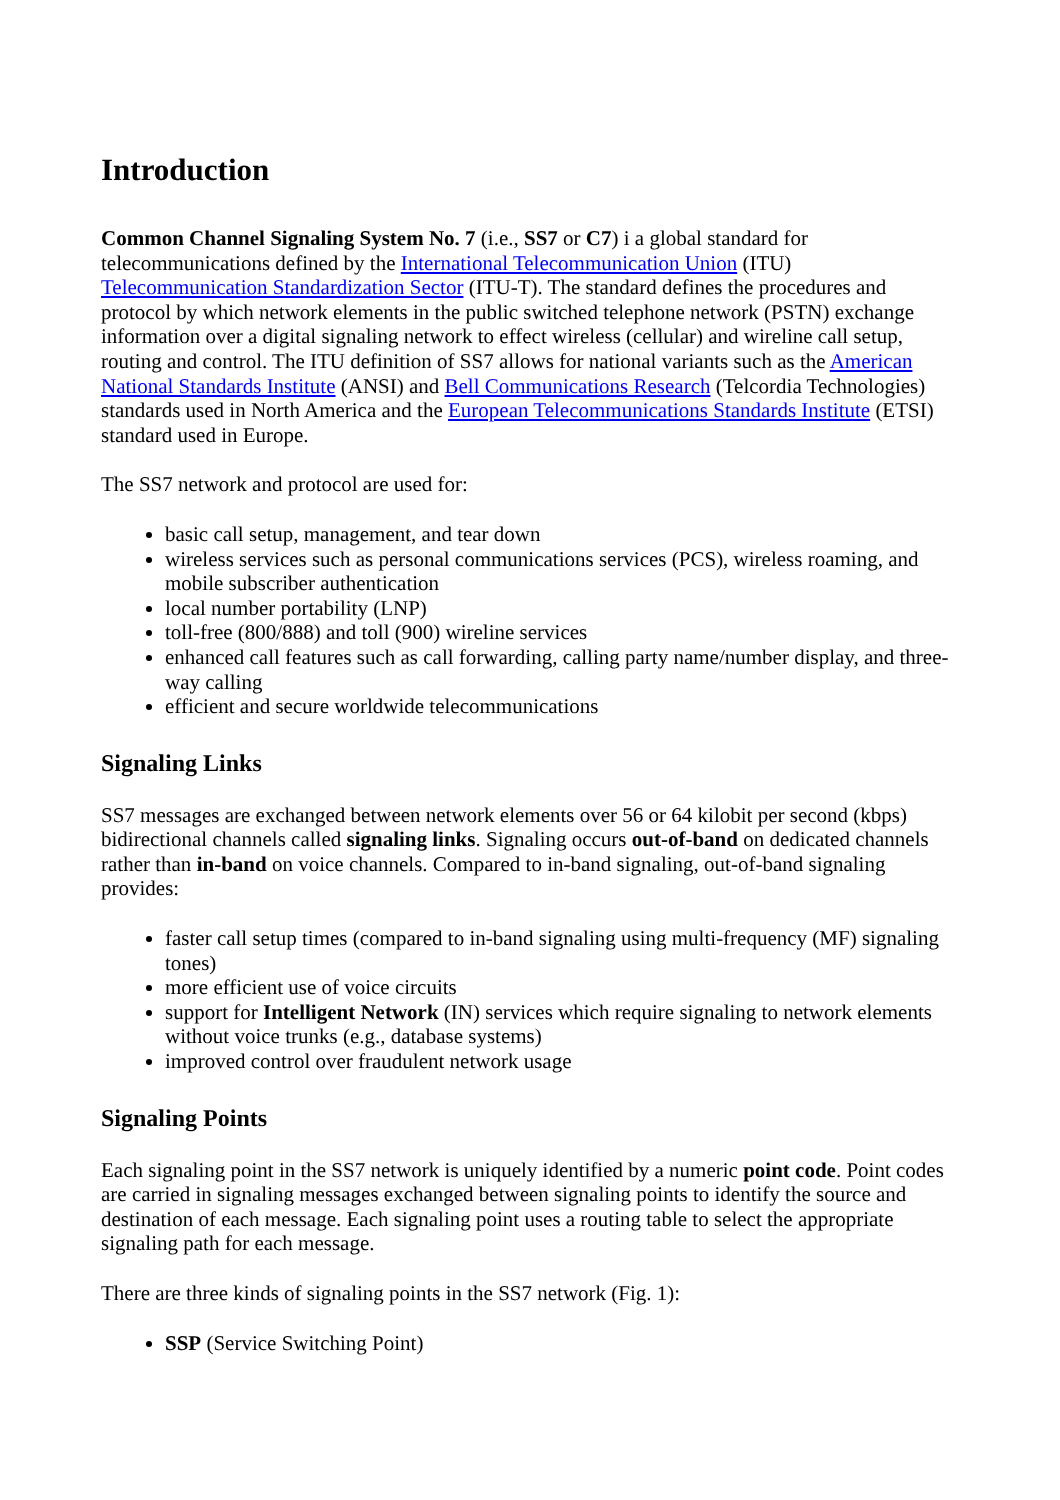Introduction
Common Channel Signaling System No. 7 (i.e., SS7 or C7) i a global standard for telecommunications defined by the International Telecommunication Union (ITU) Telecommunication Standardization Sector (ITU-T). The standard defines the procedures and protocol by which network elements in the public switched telephone network (PSTN) exchange information over a digital signaling network to effect wireless (cellular) and wireline call setup, routing and control. The ITU definition of SS7 allows for national variants such as the American National Standards Institute (ANSI) and Bell Communications Research (Telcordia Technologies) standards used in North America and the European Telecommunications Standards Institute (ETSI) standard used in Europe.
The SS7 network and protocol are used for:
basic call setup, management, and tear down
wireless services such as personal communications services (PCS), wireless roaming, and mobile subscriber authentication
local number portability (LNP)
toll-free (800/888) and toll (900) wireline services
enhanced call features such as call forwarding, calling party name/number display, and three-way calling
efficient and secure worldwide telecommunications
Signaling Links
SS7 messages are exchanged between network elements over 56 or 64 kilobit per second (kbps) bidirectional channels called signaling links. Signaling occurs out-of-band on dedicated channels rather than in-band on voice channels. Compared to in-band signaling, out-of-band signaling provides:
faster call setup times (compared to in-band signaling using multi-frequency (MF) signaling tones)
more efficient use of voice circuits
support for Intelligent Network (IN) services which require signaling to network elements without voice trunks (e.g., database systems)
improved control over fraudulent network usage
Signaling Points
Each signaling point in the SS7 network is uniquely identified by a numeric point code. Point codes are carried in signaling messages exchanged between signaling points to identify the source and destination of each message. Each signaling point uses a routing table to select the appropriate signaling path for each message.
There are three kinds of signaling points in the SS7 network (Fig. 1):
SSP (Service Switching Point)